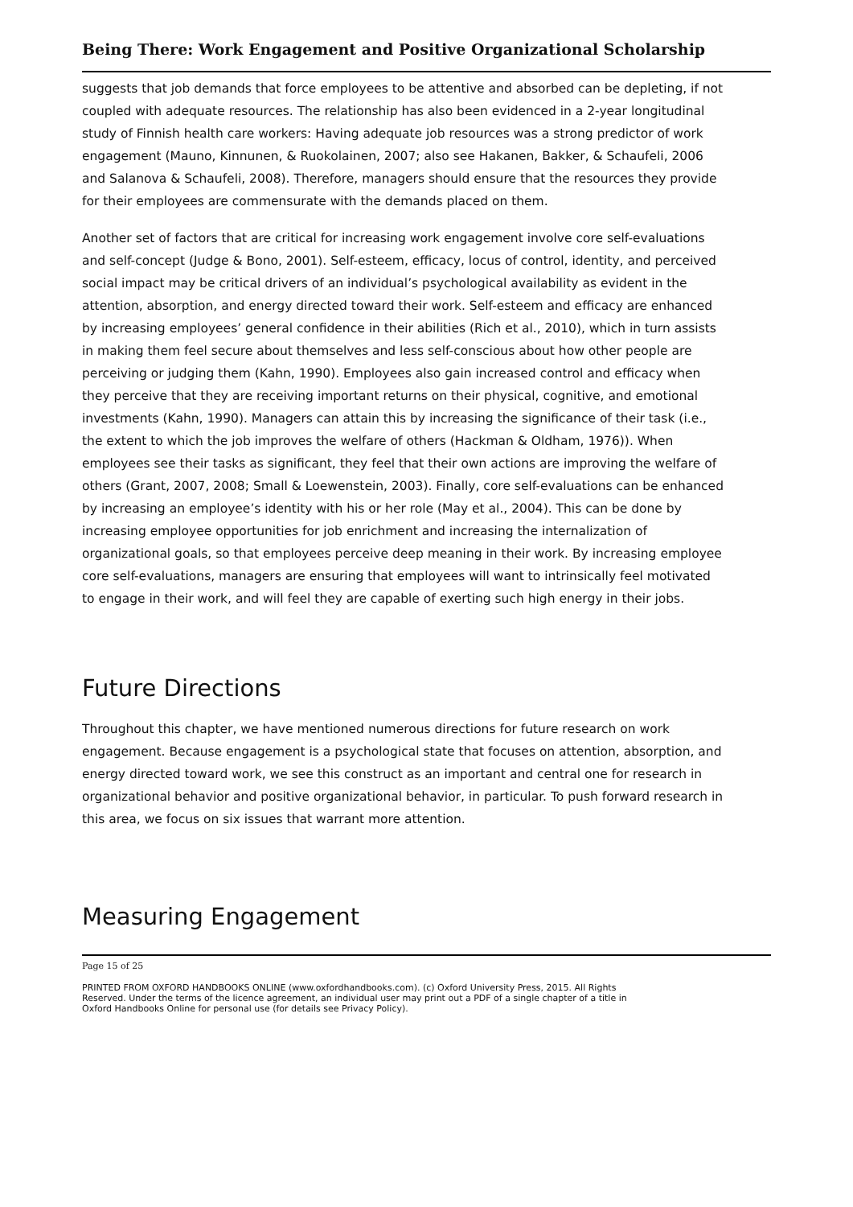Being There: Work Engagement and Positive Organizational Scholarship
suggests that job demands that force employees to be attentive and absorbed can be depleting, if not coupled with adequate resources. The relationship has also been evidenced in a 2-year longitudinal study of Finnish health care workers: Having adequate job resources was a strong predictor of work engagement (Mauno, Kinnunen, & Ruokolainen, 2007; also see Hakanen, Bakker, & Schaufeli, 2006 and Salanova & Schaufeli, 2008). Therefore, managers should ensure that the resources they provide for their employees are commensurate with the demands placed on them.
Another set of factors that are critical for increasing work engagement involve core self-evaluations and self-concept (Judge & Bono, 2001). Self-esteem, efficacy, locus of control, identity, and perceived social impact may be critical drivers of an individual’s psychological availability as evident in the attention, absorption, and energy directed toward their work. Self-esteem and efficacy are enhanced by increasing employees’ general confidence in their abilities (Rich et al., 2010), which in turn assists in making them feel secure about themselves and less self-conscious about how other people are perceiving or judging them (Kahn, 1990). Employees also gain increased control and efficacy when they perceive that they are receiving important returns on their physical, cognitive, and emotional investments (Kahn, 1990). Managers can attain this by increasing the significance of their task (i.e., the extent to which the job improves the welfare of others (Hackman & Oldham, 1976)). When employees see their tasks as significant, they feel that their own actions are improving the welfare of others (Grant, 2007, 2008; Small & Loewenstein, 2003). Finally, core self-evaluations can be enhanced by increasing an employee’s identity with his or her role (May et al., 2004). This can be done by increasing employee opportunities for job enrichment and increasing the internalization of organizational goals, so that employees perceive deep meaning in their work. By increasing employee core self-evaluations, managers are ensuring that employees will want to intrinsically feel motivated to engage in their work, and will feel they are capable of exerting such high energy in their jobs.
Future Directions
Throughout this chapter, we have mentioned numerous directions for future research on work engagement. Because engagement is a psychological state that focuses on attention, absorption, and energy directed toward work, we see this construct as an important and central one for research in organizational behavior and positive organizational behavior, in particular. To push forward research in this area, we focus on six issues that warrant more attention.
Measuring Engagement
Page 15 of 25
PRINTED FROM OXFORD HANDBOOKS ONLINE (www.oxfordhandbooks.com). (c) Oxford University Press, 2015. All Rights Reserved. Under the terms of the licence agreement, an individual user may print out a PDF of a single chapter of a title in Oxford Handbooks Online for personal use (for details see Privacy Policy).